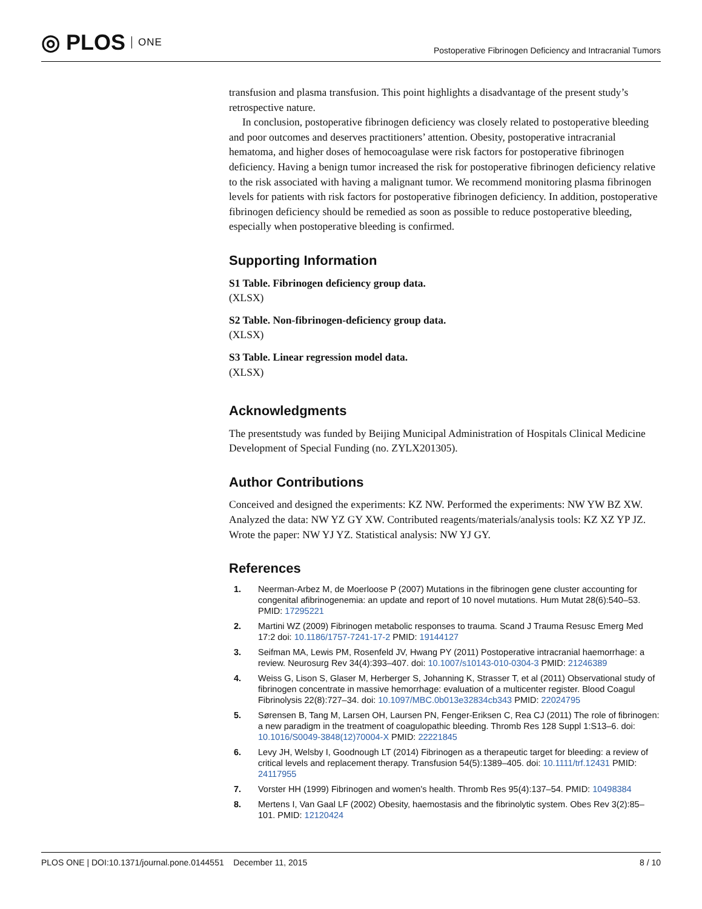◎ PLOS ONE
Postoperative Fibrinogen Deficiency and Intracranial Tumors
transfusion and plasma transfusion. This point highlights a disadvantage of the present study’s retrospective nature.
In conclusion, postoperative fibrinogen deficiency was closely related to postoperative bleeding and poor outcomes and deserves practitioners’ attention. Obesity, postoperative intracranial hematoma, and higher doses of hemocoagulase were risk factors for postoperative fibrinogen deficiency. Having a benign tumor increased the risk for postoperative fibrinogen deficiency relative to the risk associated with having a malignant tumor. We recommend monitoring plasma fibrinogen levels for patients with risk factors for postoperative fibrinogen deficiency. In addition, postoperative fibrinogen deficiency should be remedied as soon as possible to reduce postoperative bleeding, especially when postoperative bleeding is confirmed.
Supporting Information
S1 Table. Fibrinogen deficiency group data.
(XLSX)
S2 Table. Non-fibrinogen-deficiency group data.
(XLSX)
S3 Table. Linear regression model data.
(XLSX)
Acknowledgments
The presentstudy was funded by Beijing Municipal Administration of Hospitals Clinical Medicine Development of Special Funding (no. ZYLX201305).
Author Contributions
Conceived and designed the experiments: KZ NW. Performed the experiments: NW YW BZ XW. Analyzed the data: NW YZ GY XW. Contributed reagents/materials/analysis tools: KZ XZ YP JZ. Wrote the paper: NW YJ YZ. Statistical analysis: NW YJ GY.
References
1. Neerman-Arbez M, de Moerloose P (2007) Mutations in the fibrinogen gene cluster accounting for congenital afibrinogenemia: an update and report of 10 novel mutations. Hum Mutat 28(6):540–53. PMID: 17295221
2. Martini WZ (2009) Fibrinogen metabolic responses to trauma. Scand J Trauma Resusc Emerg Med 17:2 doi: 10.1186/1757-7241-17-2 PMID: 19144127
3. Seifman MA, Lewis PM, Rosenfeld JV, Hwang PY (2011) Postoperative intracranial haemorrhage: a review. Neurosurg Rev 34(4):393–407. doi: 10.1007/s10143-010-0304-3 PMID: 21246389
4. Weiss G, Lison S, Glaser M, Herberger S, Johanning K, Strasser T, et al (2011) Observational study of fibrinogen concentrate in massive hemorrhage: evaluation of a multicenter register. Blood Coagul Fibrinolysis 22(8):727–34. doi: 10.1097/MBC.0b013e32834cb343 PMID: 22024795
5. Sørensen B, Tang M, Larsen OH, Laursen PN, Fenger-Eriksen C, Rea CJ (2011) The role of fibrinogen: a new paradigm in the treatment of coagulopathic bleeding. Thromb Res 128 Suppl 1:S13–6. doi: 10.1016/S0049-3848(12)70004-X PMID: 22221845
6. Levy JH, Welsby I, Goodnough LT (2014) Fibrinogen as a therapeutic target for bleeding: a review of critical levels and replacement therapy. Transfusion 54(5):1389–405. doi: 10.1111/trf.12431 PMID: 24117955
7. Vorster HH (1999) Fibrinogen and women's health. Thromb Res 95(4):137–54. PMID: 10498384
8. Mertens I, Van Gaal LF (2002) Obesity, haemostasis and the fibrinolytic system. Obes Rev 3(2):85–101. PMID: 12120424
PLOS ONE | DOI:10.1371/journal.pone.0144551 December 11, 2015 8 / 10